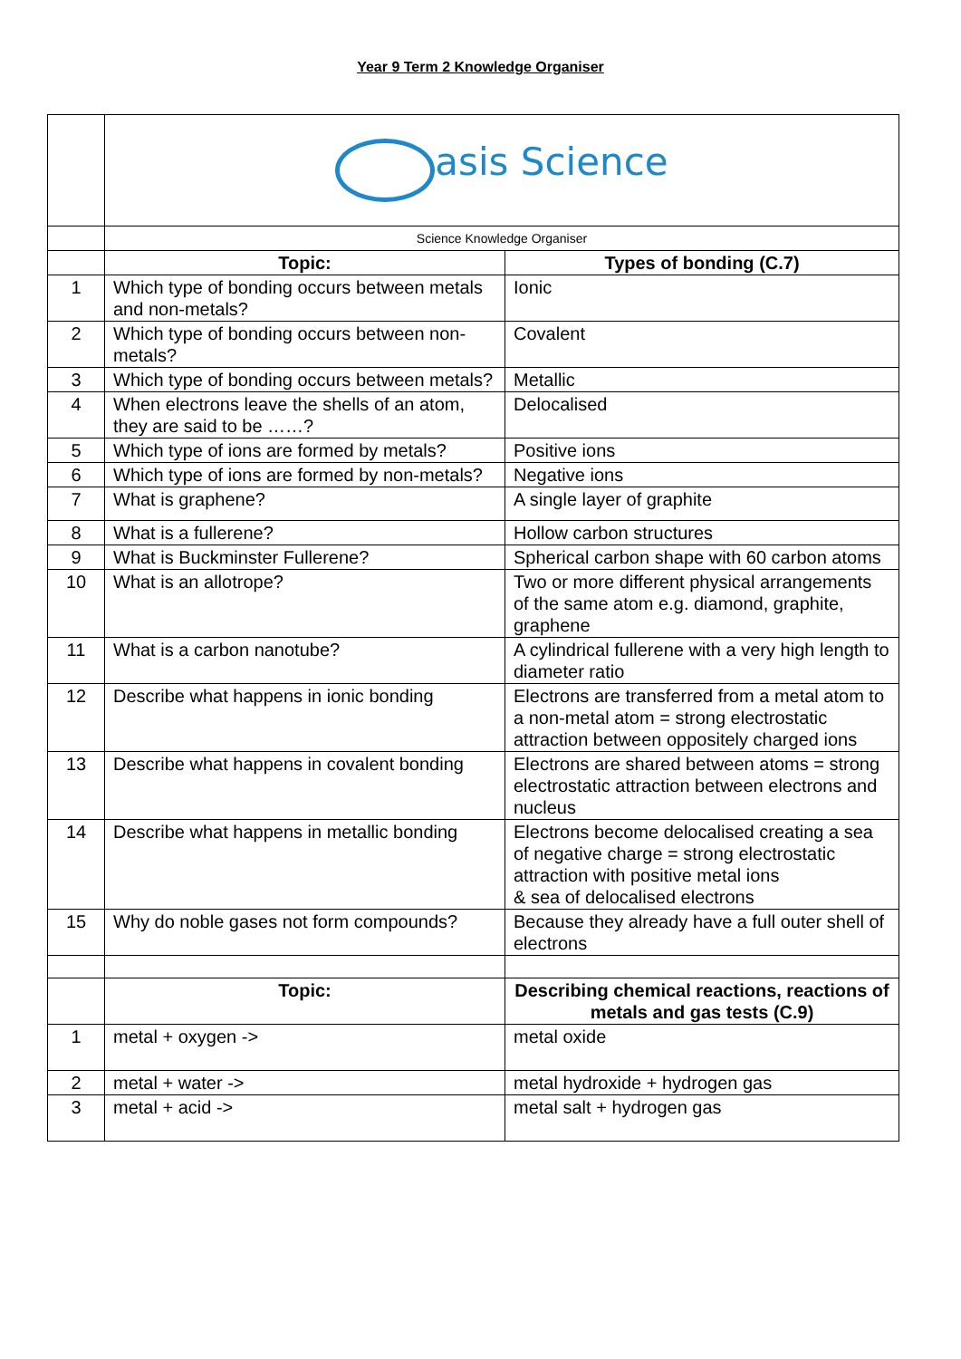Year 9 Term 2 Knowledge Organiser
| | asis Science | |
| | Science Knowledge Organiser | |
| | Topic: | Types of bonding (C.7) |
| 1 | Which type of bonding occurs between metals and non-metals? | Ionic |
| 2 | Which type of bonding occurs between non-metals? | Covalent |
| 3 | Which type of bonding occurs between metals? | Metallic |
| 4 | When electrons leave the shells of an atom, they are said to be ……? | Delocalised |
| 5 | Which type of ions are formed by metals? | Positive ions |
| 6 | Which type of ions are formed by non-metals? | Negative ions |
| 7 | What is graphene? | A single layer of graphite |
| 8 | What is a fullerene? | Hollow carbon structures |
| 9 | What is Buckminster Fullerene? | Spherical carbon shape with 60 carbon atoms |
| 10 | What is an allotrope? | Two or more different physical arrangements of the same atom e.g. diamond, graphite, graphene |
| 11 | What is a carbon nanotube? | A cylindrical fullerene with a very high length to diameter ratio |
| 12 | Describe what happens in ionic bonding | Electrons are transferred from a metal atom to a non-metal atom = strong electrostatic attraction between oppositely charged ions |
| 13 | Describe what happens in covalent bonding | Electrons are shared between atoms = strong electrostatic attraction between electrons and nucleus |
| 14 | Describe what happens in metallic bonding | Electrons become delocalised creating a sea of negative charge = strong electrostatic attraction with positive metal ions & sea of delocalised electrons |
| 15 | Why do noble gases not form compounds? | Because they already have a full outer shell of electrons |
| | Topic: | Describing chemical reactions, reactions of metals and gas tests (C.9) |
| 1 | metal + oxygen -> | metal oxide |
| 2 | metal + water -> | metal hydroxide + hydrogen gas |
| 3 | metal + acid -> | metal salt + hydrogen gas |